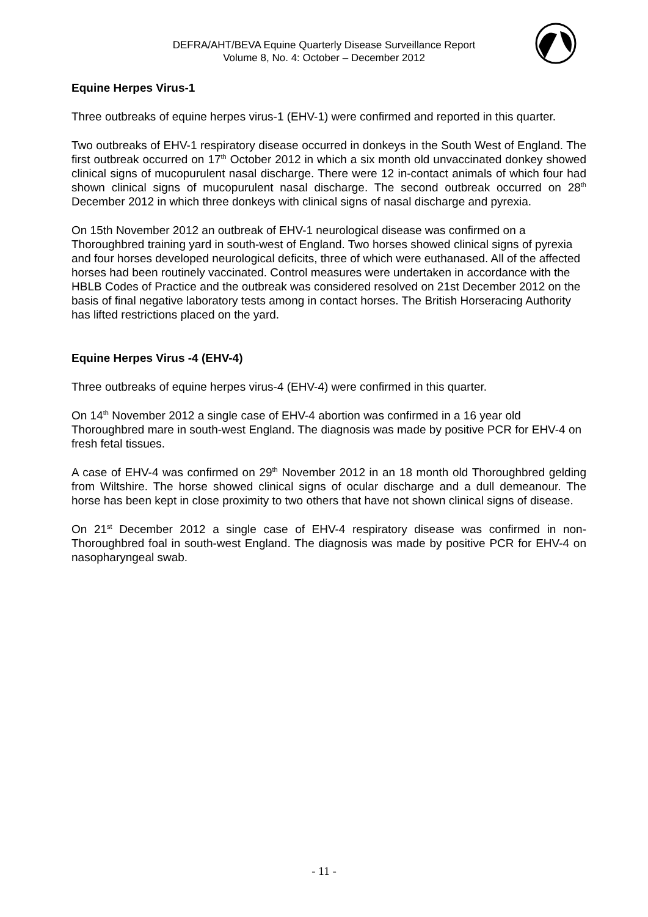DEFRA/AHT/BEVA Equine Quarterly Disease Surveillance Report
Volume 8, No. 4: October – December 2012
Equine Herpes Virus-1
Three outbreaks of equine herpes virus-1 (EHV-1) were confirmed and reported in this quarter.
Two outbreaks of EHV-1 respiratory disease occurred in donkeys in the South West of England. The first outbreak occurred on 17<sup>th</sup> October 2012 in which a six month old unvaccinated donkey showed clinical signs of mucopurulent nasal discharge. There were 12 in-contact animals of which four had shown clinical signs of mucopurulent nasal discharge. The second outbreak occurred on 28<sup>th</sup> December 2012 in which three donkeys with clinical signs of nasal discharge and pyrexia.
On 15th November 2012 an outbreak of EHV-1 neurological disease was confirmed on a Thoroughbred training yard in south-west of England. Two horses showed clinical signs of pyrexia and four horses developed neurological deficits, three of which were euthanased. All of the affected horses had been routinely vaccinated. Control measures were undertaken in accordance with the HBLB Codes of Practice and the outbreak was considered resolved on 21st December 2012 on the basis of final negative laboratory tests among in contact horses. The British Horseracing Authority has lifted restrictions placed on the yard.
Equine Herpes Virus -4 (EHV-4)
Three outbreaks of equine herpes virus-4 (EHV-4) were confirmed in this quarter.
On 14<sup>th</sup> November 2012 a single case of EHV-4 abortion was confirmed in a 16 year old Thoroughbred mare in south-west England. The diagnosis was made by positive PCR for EHV-4 on fresh fetal tissues.
A case of EHV-4 was confirmed on 29<sup>th</sup> November 2012 in an 18 month old Thoroughbred gelding from Wiltshire. The horse showed clinical signs of ocular discharge and a dull demeanour. The horse has been kept in close proximity to two others that have not shown clinical signs of disease.
On 21<sup>st</sup> December 2012 a single case of EHV-4 respiratory disease was confirmed in non-Thoroughbred foal in south-west England. The diagnosis was made by positive PCR for EHV-4 on nasopharyngeal swab.
- 11 -